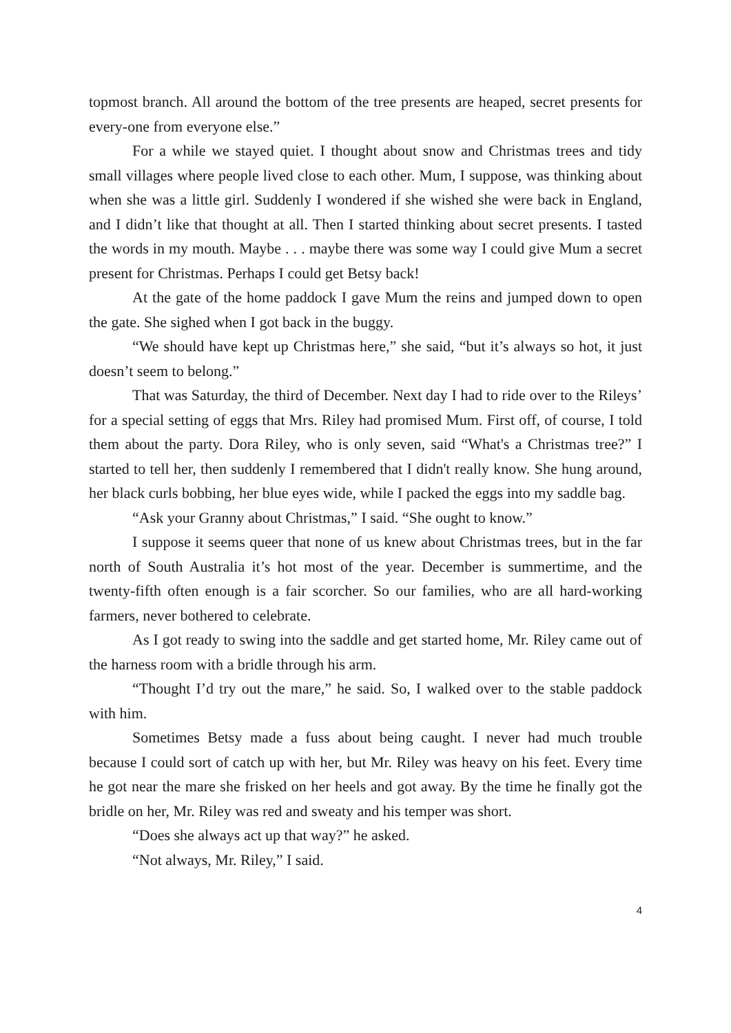topmost branch. All around the bottom of the tree presents are heaped, secret presents for every-one from everyone else.”
For a while we stayed quiet. I thought about snow and Christmas trees and tidy small villages where people lived close to each other. Mum, I suppose, was thinking about when she was a little girl. Suddenly I wondered if she wished she were back in England, and I didn’t like that thought at all. Then I started thinking about secret presents. I tasted the words in my mouth. Maybe . . . maybe there was some way I could give Mum a secret present for Christmas. Perhaps I could get Betsy back!
At the gate of the home paddock I gave Mum the reins and jumped down to open the gate. She sighed when I got back in the buggy.
“We should have kept up Christmas here,” she said, “but it’s always so hot, it just doesn’t seem to belong.”
That was Saturday, the third of December. Next day I had to ride over to the Rileys’ for a special setting of eggs that Mrs. Riley had promised Mum. First off, of course, I told them about the party. Dora Riley, who is only seven, said “What's a Christmas tree?” I started to tell her, then suddenly I remembered that I didn't really know. She hung around, her black curls bobbing, her blue eyes wide, while I packed the eggs into my saddle bag.
“Ask your Granny about Christmas,” I said. “She ought to know.”
I suppose it seems queer that none of us knew about Christmas trees, but in the far north of South Australia it’s hot most of the year. December is summertime, and the twenty-fifth often enough is a fair scorcher. So our families, who are all hard-working farmers, never bothered to celebrate.
As I got ready to swing into the saddle and get started home, Mr. Riley came out of the harness room with a bridle through his arm.
“Thought I’d try out the mare,” he said. So, I walked over to the stable paddock with him.
Sometimes Betsy made a fuss about being caught. I never had much trouble because I could sort of catch up with her, but Mr. Riley was heavy on his feet. Every time he got near the mare she frisked on her heels and got away. By the time he finally got the bridle on her, Mr. Riley was red and sweaty and his temper was short.
“Does she always act up that way?” he asked.
“Not always, Mr. Riley,” I said.
4